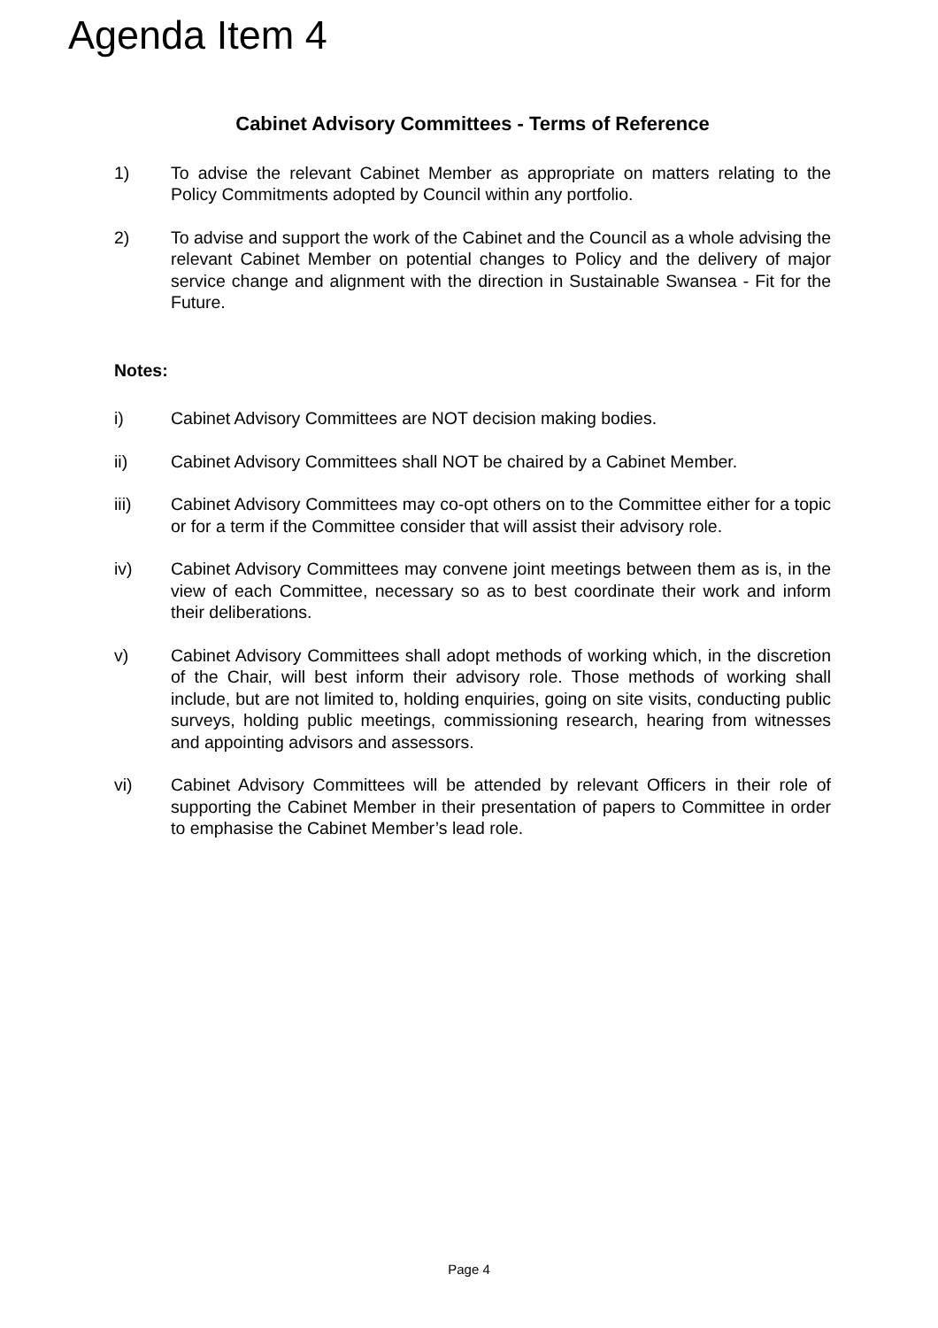Agenda Item 4
Cabinet Advisory Committees - Terms of Reference
1) To advise the relevant Cabinet Member as appropriate on matters relating to the Policy Commitments adopted by Council within any portfolio.
2) To advise and support the work of the Cabinet and the Council as a whole advising the relevant Cabinet Member on potential changes to Policy and the delivery of major service change and alignment with the direction in Sustainable Swansea - Fit for the Future.
Notes:
i) Cabinet Advisory Committees are NOT decision making bodies.
ii) Cabinet Advisory Committees shall NOT be chaired by a Cabinet Member.
iii) Cabinet Advisory Committees may co-opt others on to the Committee either for a topic or for a term if the Committee consider that will assist their advisory role.
iv) Cabinet Advisory Committees may convene joint meetings between them as is, in the view of each Committee, necessary so as to best coordinate their work and inform their deliberations.
v) Cabinet Advisory Committees shall adopt methods of working which, in the discretion of the Chair, will best inform their advisory role. Those methods of working shall include, but are not limited to, holding enquiries, going on site visits, conducting public surveys, holding public meetings, commissioning research, hearing from witnesses and appointing advisors and assessors.
vi) Cabinet Advisory Committees will be attended by relevant Officers in their role of supporting the Cabinet Member in their presentation of papers to Committee in order to emphasise the Cabinet Member’s lead role.
Page 4